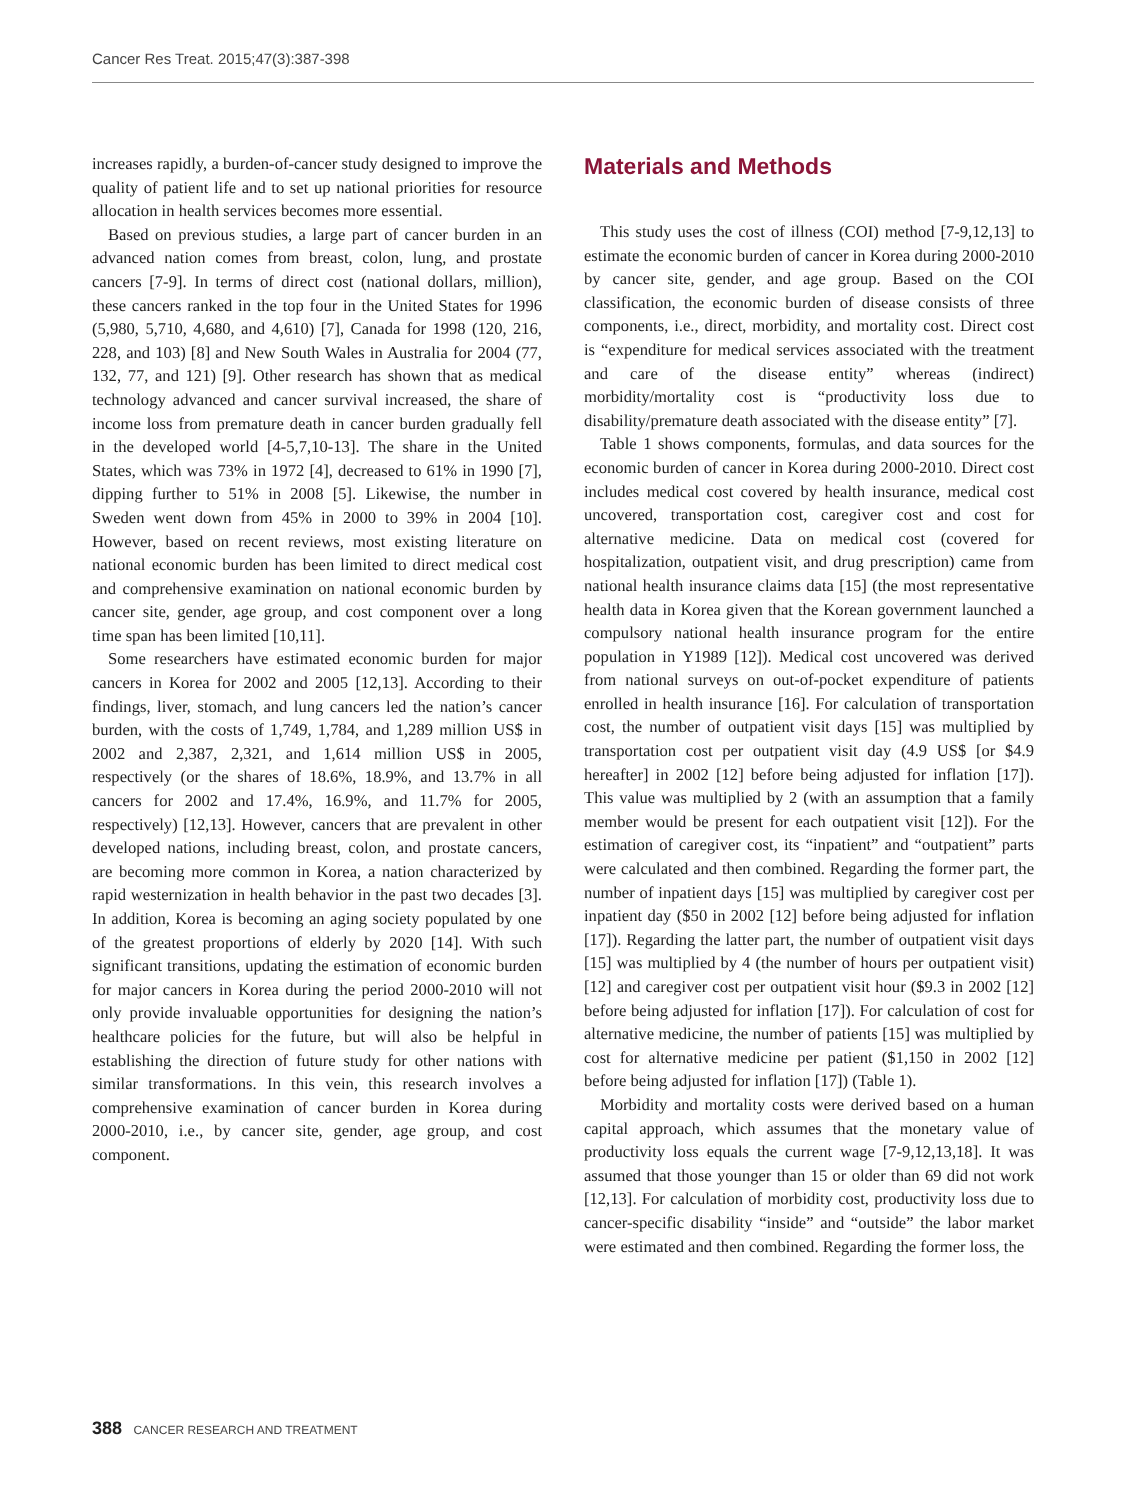Cancer Res Treat. 2015;47(3):387-398
increases rapidly, a burden-of-cancer study designed to improve the quality of patient life and to set up national priorities for resource allocation in health services becomes more essential.
Based on previous studies, a large part of cancer burden in an advanced nation comes from breast, colon, lung, and prostate cancers [7-9]. In terms of direct cost (national dollars, million), these cancers ranked in the top four in the United States for 1996 (5,980, 5,710, 4,680, and 4,610) [7], Canada for 1998 (120, 216, 228, and 103) [8] and New South Wales in Australia for 2004 (77, 132, 77, and 121) [9]. Other research has shown that as medical technology advanced and cancer survival increased, the share of income loss from premature death in cancer burden gradually fell in the developed world [4-5,7,10-13]. The share in the United States, which was 73% in 1972 [4], decreased to 61% in 1990 [7], dipping further to 51% in 2008 [5]. Likewise, the number in Sweden went down from 45% in 2000 to 39% in 2004 [10]. However, based on recent reviews, most existing literature on national economic burden has been limited to direct medical cost and comprehensive examination on national economic burden by cancer site, gender, age group, and cost component over a long time span has been limited [10,11].
Some researchers have estimated economic burden for major cancers in Korea for 2002 and 2005 [12,13]. According to their findings, liver, stomach, and lung cancers led the nation’s cancer burden, with the costs of 1,749, 1,784, and 1,289 million US$ in 2002 and 2,387, 2,321, and 1,614 million US$ in 2005, respectively (or the shares of 18.6%, 18.9%, and 13.7% in all cancers for 2002 and 17.4%, 16.9%, and 11.7% for 2005, respectively) [12,13]. However, cancers that are prevalent in other developed nations, including breast, colon, and prostate cancers, are becoming more common in Korea, a nation characterized by rapid westernization in health behavior in the past two decades [3]. In addition, Korea is becoming an aging society populated by one of the greatest proportions of elderly by 2020 [14]. With such significant transitions, updating the estimation of economic burden for major cancers in Korea during the period 2000-2010 will not only provide invaluable opportunities for designing the nation’s healthcare policies for the future, but will also be helpful in establishing the direction of future study for other nations with similar transformations. In this vein, this research involves a comprehensive examination of cancer burden in Korea during 2000-2010, i.e., by cancer site, gender, age group, and cost component.
Materials and Methods
This study uses the cost of illness (COI) method [7-9,12,13] to estimate the economic burden of cancer in Korea during 2000-2010 by cancer site, gender, and age group. Based on the COI classification, the economic burden of disease consists of three components, i.e., direct, morbidity, and mortality cost. Direct cost is “expenditure for medical services associated with the treatment and care of the disease entity” whereas (indirect) morbidity/mortality cost is “productivity loss due to disability/premature death associated with the disease entity” [7].
Table 1 shows components, formulas, and data sources for the economic burden of cancer in Korea during 2000-2010. Direct cost includes medical cost covered by health insurance, medical cost uncovered, transportation cost, caregiver cost and cost for alternative medicine. Data on medical cost (covered for hospitalization, outpatient visit, and drug prescription) came from national health insurance claims data [15] (the most representative health data in Korea given that the Korean government launched a compulsory national health insurance program for the entire population in Y1989 [12]). Medical cost uncovered was derived from national surveys on out-of-pocket expenditure of patients enrolled in health insurance [16]. For calculation of transportation cost, the number of outpatient visit days [15] was multiplied by transportation cost per outpatient visit day (4.9 US$ [or $4.9 hereafter] in 2002 [12] before being adjusted for inflation [17]). This value was multiplied by 2 (with an assumption that a family member would be present for each outpatient visit [12]). For the estimation of caregiver cost, its “inpatient” and “outpatient” parts were calculated and then combined. Regarding the former part, the number of inpatient days [15] was multiplied by caregiver cost per inpatient day ($50 in 2002 [12] before being adjusted for inflation [17]). Regarding the latter part, the number of outpatient visit days [15] was multiplied by 4 (the number of hours per outpatient visit) [12] and caregiver cost per outpatient visit hour ($9.3 in 2002 [12] before being adjusted for inflation [17]). For calculation of cost for alternative medicine, the number of patients [15] was multiplied by cost for alternative medicine per patient ($1,150 in 2002 [12] before being adjusted for inflation [17]) (Table 1).
Morbidity and mortality costs were derived based on a human capital approach, which assumes that the monetary value of productivity loss equals the current wage [7-9,12,13,18]. It was assumed that those younger than 15 or older than 69 did not work [12,13]. For calculation of morbidity cost, productivity loss due to cancer-specific disability “inside” and “outside” the labor market were estimated and then combined. Regarding the former loss, the
388 CANCER RESEARCH AND TREATMENT